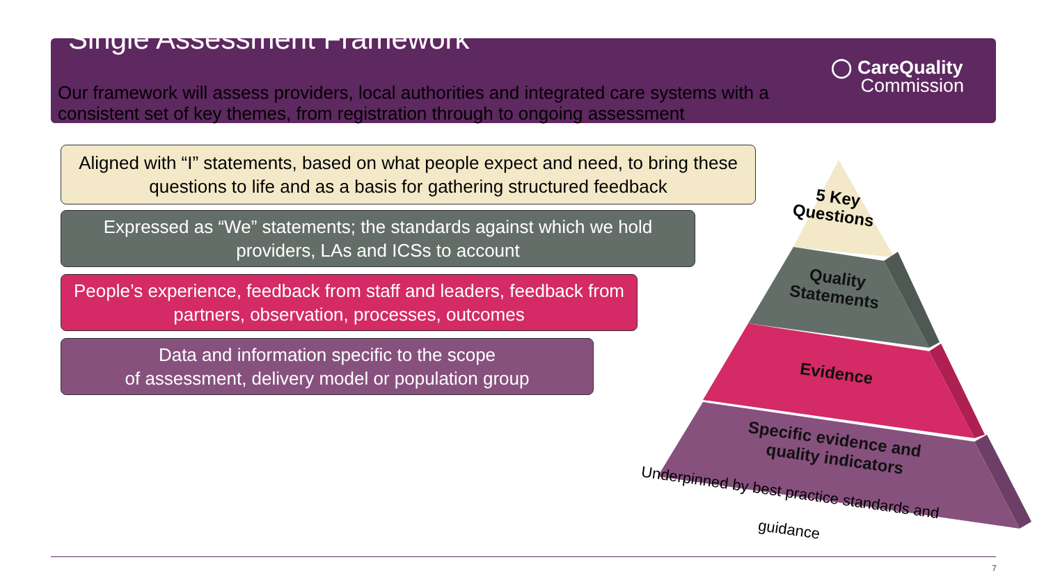5 Key
Questions
Quality
Statements
Evidence
Specific evidence and
quality indicators
Underpinned by best practice standards and
guidance
Single Assessment Framework
◯ CareQuality
Commission
Our framework will assess providers, local authorities and integrated care systems with a consistent set of key themes, from registration through to ongoing assessment
Aligned with “I” statements, based on what people expect and need, to bring these questions to life and as a basis for gathering structured feedback
Expressed as “We” statements; the standards against which we hold providers, LAs and ICSs to account
People’s experience, feedback from staff and leaders, feedback from partners, observation, processes, outcomes
Data and information specific to the scope
of assessment, delivery model or population group
7